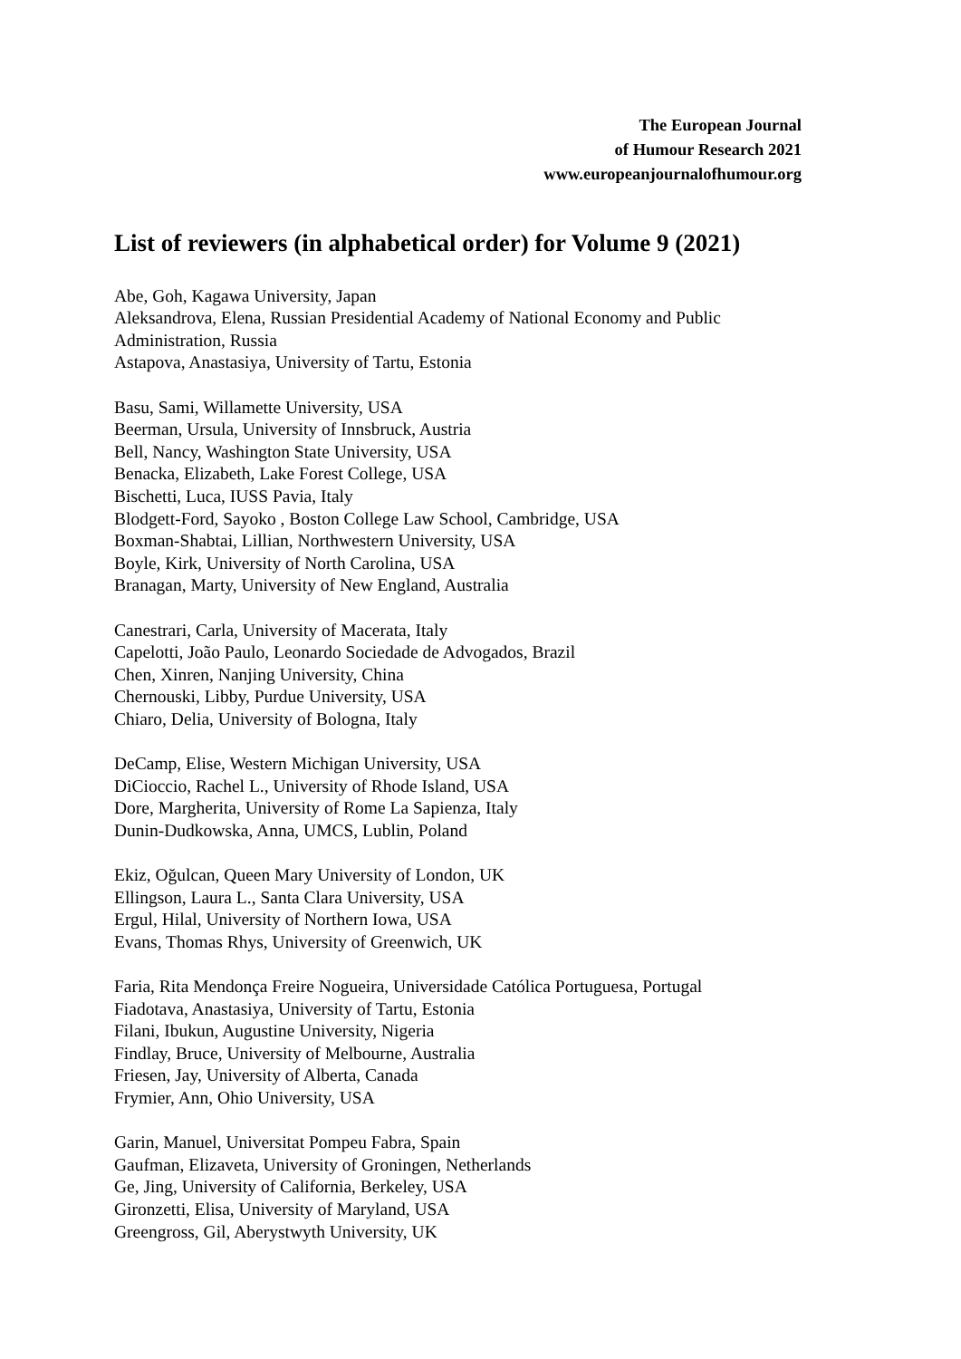The European Journal
of Humour Research 2021
www.europeanjournalofhumour.org
List of reviewers (in alphabetical order) for Volume 9 (2021)
Abe, Goh, Kagawa University, Japan
Aleksandrova, Elena, Russian Presidential Academy of National Economy and Public Administration, Russia
Astapova, Anastasiya, University of Tartu, Estonia
Basu, Sami, Willamette University, USA
Beerman, Ursula, University of Innsbruck, Austria
Bell, Nancy, Washington State University, USA
Benacka, Elizabeth, Lake Forest College, USA
Bischetti, Luca, IUSS Pavia, Italy
Blodgett-Ford, Sayoko , Boston College Law School, Cambridge, USA
Boxman-Shabtai, Lillian, Northwestern University, USA
Boyle, Kirk, University of North Carolina, USA
Branagan, Marty, University of New England, Australia
Canestrari, Carla, University of Macerata, Italy
Capelotti, João Paulo, Leonardo Sociedade de Advogados, Brazil
Chen, Xinren, Nanjing University, China
Chernouski, Libby, Purdue University, USA
Chiaro, Delia, University of Bologna, Italy
DeCamp, Elise, Western Michigan University, USA
DiCioccio, Rachel L., University of Rhode Island, USA
Dore, Margherita, University of Rome La Sapienza, Italy
Dunin-Dudkowska, Anna, UMCS, Lublin, Poland
Ekiz, Oğulcan, Queen Mary University of London, UK
Ellingson, Laura L., Santa Clara University, USA
Ergul, Hilal, University of Northern Iowa, USA
Evans, Thomas Rhys, University of Greenwich, UK
Faria, Rita Mendonça Freire Nogueira, Universidade Católica Portuguesa, Portugal
Fiadotava, Anastasiya, University of Tartu, Estonia
Filani, Ibukun, Augustine University, Nigeria
Findlay, Bruce, University of Melbourne, Australia
Friesen, Jay, University of Alberta, Canada
Frymier, Ann, Ohio University, USA
Garin, Manuel, Universitat Pompeu Fabra, Spain
Gaufman, Elizaveta, University of Groningen, Netherlands
Ge, Jing, University of California, Berkeley, USA
Gironzetti, Elisa, University of Maryland, USA
Greengross, Gil, Aberystwyth University, UK